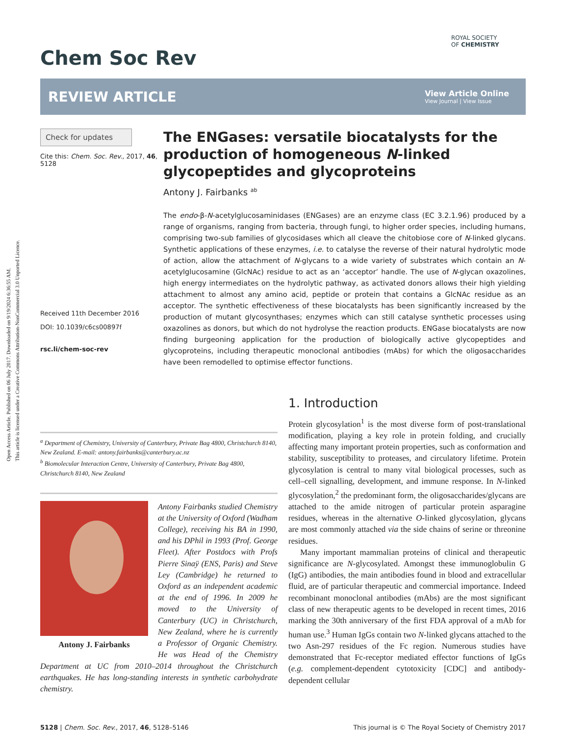Open Access Article. Published on 06 July 2017. Downloaded on 9/19/2024 6:36:55 AM.
This article is licensed under a Creative Commons Attribution-NonCommercial 3.0 Unported Licence.
ROYAL SOCIETY
OF CHEMISTRY
Chem Soc Rev
REVIEW ARTICLE
View Article Online
View Journal | View Issue
Check for updates
Cite this: Chem. Soc. Rev., 2017, 46, 5128
Received 11th December 2016
DOI: 10.1039/c6cs00897f
rsc.li/chem-soc-rev
The ENGases: versatile biocatalysts for the production of homogeneous N-linked glycopeptides and glycoproteins
Antony J. Fairbanks <sup>ab</sup>
The endo-β-N-acetylglucosaminidases (ENGases) are an enzyme class (EC 3.2.1.96) produced by a range of organisms, ranging from bacteria, through fungi, to higher order species, including humans, comprising two-sub families of glycosidases which all cleave the chitobiose core of N-linked glycans. Synthetic applications of these enzymes, i.e. to catalyse the reverse of their natural hydrolytic mode of action, allow the attachment of N-glycans to a wide variety of substrates which contain an N-acetylglucosamine (GlcNAc) residue to act as an ‘acceptor’ handle. The use of N-glycan oxazolines, high energy intermediates on the hydrolytic pathway, as activated donors allows their high yielding attachment to almost any amino acid, peptide or protein that contains a GlcNAc residue as an acceptor. The synthetic effectiveness of these biocatalysts has been significantly increased by the production of mutant glycosynthases; enzymes which can still catalyse synthetic processes using oxazolines as donors, but which do not hydrolyse the reaction products. ENGase biocatalysts are now finding burgeoning application for the production of biologically active glycopeptides and glycoproteins, including therapeutic monoclonal antibodies (mAbs) for which the oligosaccharides have been remodelled to optimise effector functions.
<sup>a</sup> Department of Chemistry, University of Canterbury, Private Bag 4800, Christchurch 8140, New Zealand. E-mail: antony.fairbanks@canterbury.ac.nz
<sup>b</sup> Biomolecular Interaction Centre, University of Canterbury, Private Bag 4800, Christchurch 8140, New Zealand
Antony J. Fairbanks
Antony Fairbanks studied Chemistry at the University of Oxford (Wadham College), receiving his BA in 1990, and his DPhil in 1993 (Prof. George Fleet). After Postdocs with Profs Pierre Sinaÿ (ENS, Paris) and Steve Ley (Cambridge) he returned to Oxford as an independent academic at the end of 1996. In 2009 he moved to the University of Canterbury (UC) in Christchurch, New Zealand, where he is currently a Professor of Organic Chemistry. He was Head of the Chemistry Department at UC from 2010–2014 throughout the Christchurch earthquakes. He has long-standing interests in synthetic carbohydrate chemistry.
1. Introduction
Protein glycosylation<sup>1</sup> is the most diverse form of post-translational modification, playing a key role in protein folding, and crucially affecting many important protein properties, such as conformation and stability, susceptibility to proteases, and circulatory lifetime. Protein glycosylation is central to many vital biological processes, such as cell–cell signalling, development, and immune response. In N-linked glycosylation,<sup>2</sup> the predominant form, the oligosaccharides/glycans are attached to the amide nitrogen of particular protein asparagine residues, whereas in the alternative O-linked glycosylation, glycans are most commonly attached via the side chains of serine or threonine residues.
Many important mammalian proteins of clinical and therapeutic significance are N-glycosylated. Amongst these immunoglobulin G (IgG) antibodies, the main antibodies found in blood and extracellular fluid, are of particular therapeutic and commercial importance. Indeed recombinant monoclonal antibodies (mAbs) are the most significant class of new therapeutic agents to be developed in recent times, 2016 marking the 30th anniversary of the first FDA approval of a mAb for human use.<sup>3</sup> Human IgGs contain two N-linked glycans attached to the two Asn-297 residues of the Fc region. Numerous studies have demonstrated that Fc-receptor mediated effector functions of IgGs (e.g. complement-dependent cytotoxicity [CDC] and antibody-dependent cellular
5128 | Chem. Soc. Rev., 2017, 46, 5128–5146
This journal is © The Royal Society of Chemistry 2017